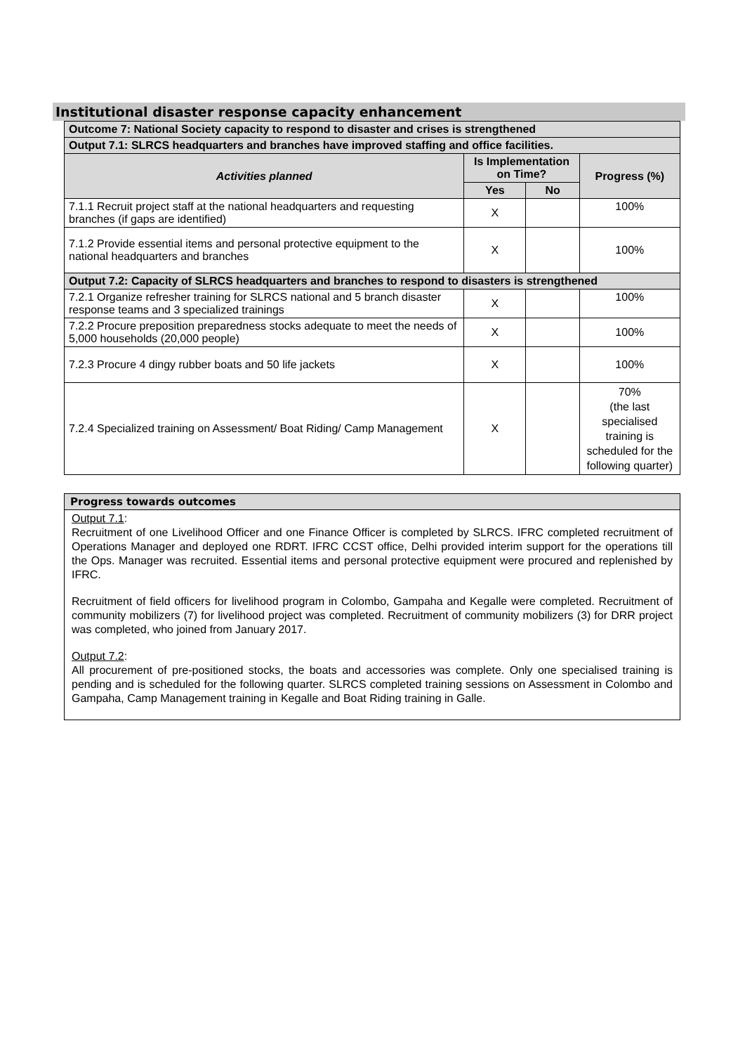Institutional disaster response capacity enhancement
| Outcome 7: National Society capacity to respond to disaster and crises is strengthened | | | |
| Output 7.1: SLRCS headquarters and branches have improved staffing and office facilities. | | | |
| Activities planned | Is Implementation on Time? | | Progress (%) |
| | Yes | No | |
| 7.1.1 Recruit project staff at the national headquarters and requesting branches (if gaps are identified) | X | | 100% |
| 7.1.2 Provide essential items and personal protective equipment to the national headquarters and branches | X | | 100% |
| Output 7.2: Capacity of SLRCS headquarters and branches to respond to disasters is strengthened | | | |
| 7.2.1 Organize refresher training for SLRCS national and 5 branch disaster response teams and 3 specialized trainings | X | | 100% |
| 7.2.2 Procure preposition preparedness stocks adequate to meet the needs of 5,000 households (20,000 people) | X | | 100% |
| 7.2.3 Procure 4 dingy rubber boats and 50 life jackets | X | | 100% |
| 7.2.4 Specialized training on Assessment/ Boat Riding/ Camp Management | X | | 70% (the last specialised training is scheduled for the following quarter) |
Progress towards outcomes
Output 7.1:
Recruitment of one Livelihood Officer and one Finance Officer is completed by SLRCS. IFRC completed recruitment of Operations Manager and deployed one RDRT. IFRC CCST office, Delhi provided interim support for the operations till the Ops. Manager was recruited. Essential items and personal protective equipment were procured and replenished by IFRC.
Recruitment of field officers for livelihood program in Colombo, Gampaha and Kegalle were completed. Recruitment of community mobilizers (7) for livelihood project was completed. Recruitment of community mobilizers (3) for DRR project was completed, who joined from January 2017.
Output 7.2:
All procurement of pre-positioned stocks, the boats and accessories was complete. Only one specialised training is pending and is scheduled for the following quarter. SLRCS completed training sessions on Assessment in Colombo and Gampaha, Camp Management training in Kegalle and Boat Riding training in Galle.